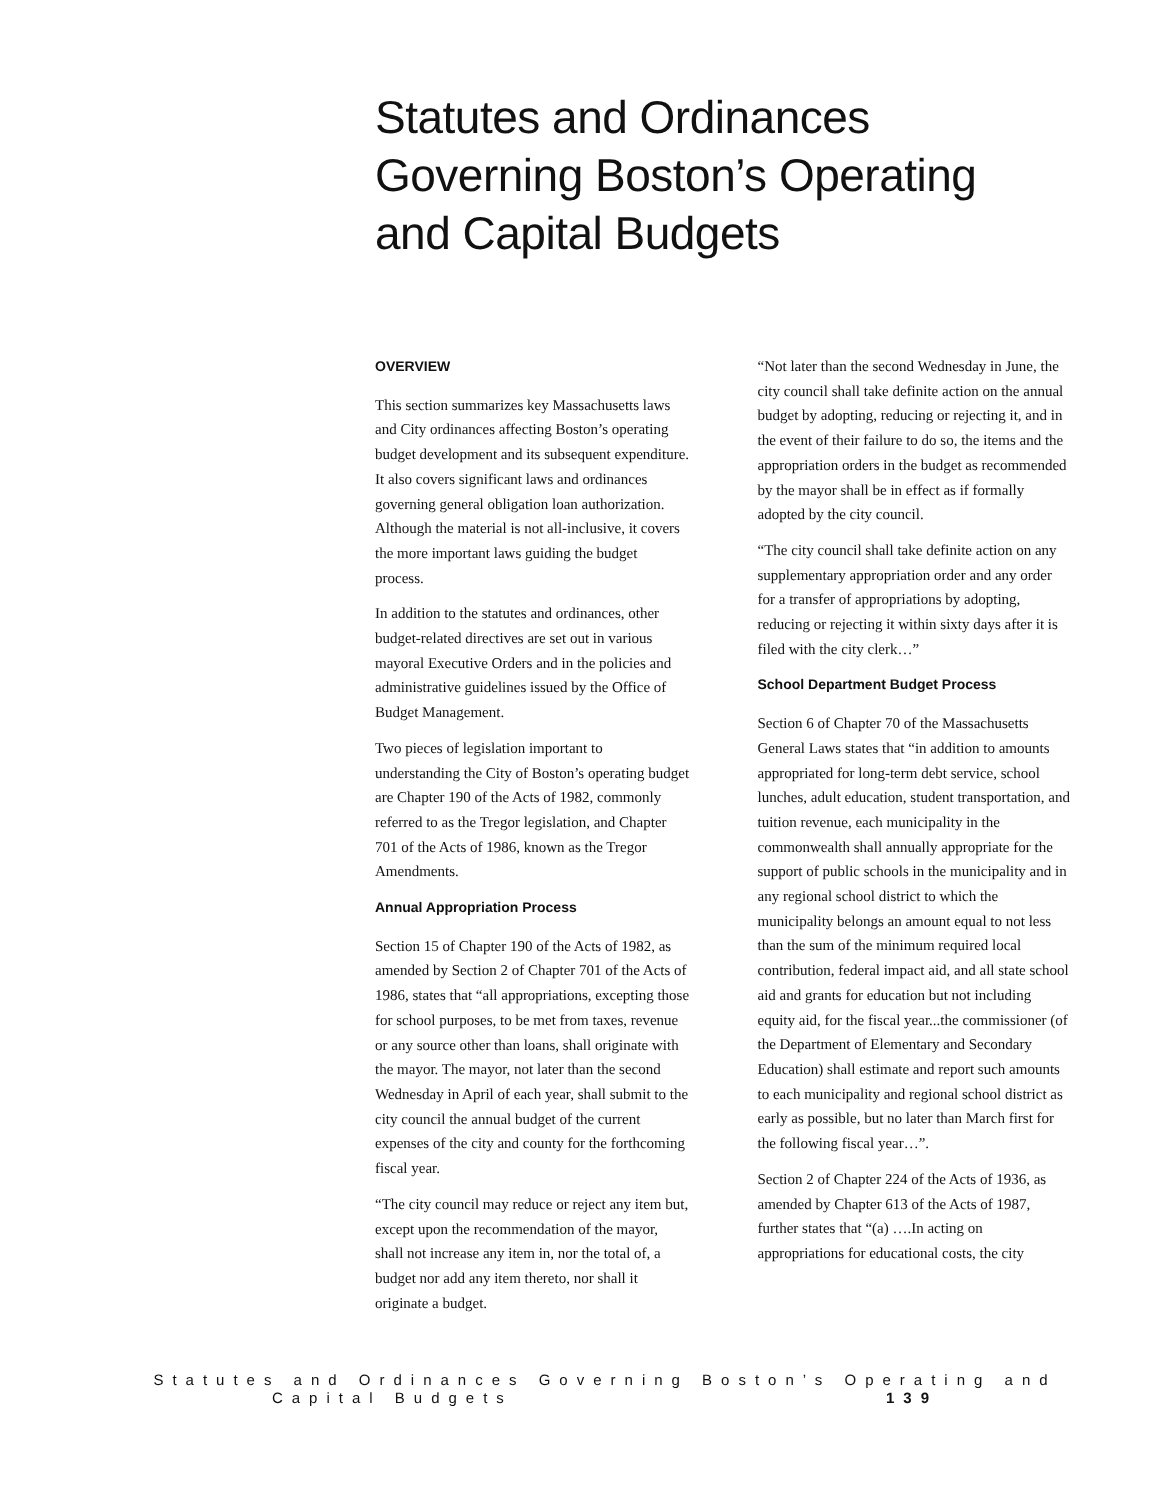Statutes and Ordinances Governing Boston’s Operating and Capital Budgets
OVERVIEW
This section summarizes key Massachusetts laws and City ordinances affecting Boston’s operating budget development and its subsequent expenditure. It also covers significant laws and ordinances governing general obligation loan authorization. Although the material is not all-inclusive, it covers the more important laws guiding the budget process.
In addition to the statutes and ordinances, other budget-related directives are set out in various mayoral Executive Orders and in the policies and administrative guidelines issued by the Office of Budget Management.
Two pieces of legislation important to understanding the City of Boston’s operating budget are Chapter 190 of the Acts of 1982, commonly referred to as the Tregor legislation, and Chapter 701 of the Acts of 1986, known as the Tregor Amendments.
Annual Appropriation Process
Section 15 of Chapter 190 of the Acts of 1982, as amended by Section 2 of Chapter 701 of the Acts of 1986, states that “all appropriations, excepting those for school purposes, to be met from taxes, revenue or any source other than loans, shall originate with the mayor. The mayor, not later than the second Wednesday in April of each year, shall submit to the city council the annual budget of the current expenses of the city and county for the forthcoming fiscal year.
“The city council may reduce or reject any item but, except upon the recommendation of the mayor, shall not increase any item in, nor the total of, a budget nor add any item thereto, nor shall it originate a budget.
“Not later than the second Wednesday in June, the city council shall take definite action on the annual budget by adopting, reducing or rejecting it, and in the event of their failure to do so, the items and the appropriation orders in the budget as recommended by the mayor shall be in effect as if formally adopted by the city council.
“The city council shall take definite action on any supplementary appropriation order and any order for a transfer of appropriations by adopting, reducing or rejecting it within sixty days after it is filed with the city clerk…”
School Department Budget Process
Section 6 of Chapter 70 of the Massachusetts General Laws states that “in addition to amounts appropriated for long-term debt service, school lunches, adult education, student transportation, and tuition revenue, each municipality in the commonwealth shall annually appropriate for the support of public schools in the municipality and in any regional school district to which the municipality belongs an amount equal to not less than the sum of the minimum required local contribution, federal impact aid, and all state school aid and grants for education but not including equity aid, for the fiscal year...the commissioner (of the Department of Elementary and Secondary Education) shall estimate and report such amounts to each municipality and regional school district as early as possible, but no later than March first for the following fiscal year…”.
Section 2 of Chapter 224 of the Acts of 1936, as amended by Chapter 613 of the Acts of 1987, further states that “(a) ….In acting on appropriations for educational costs, the city
Statutes and Ordinances Governing Boston’s Operating and Capital Budgets 139